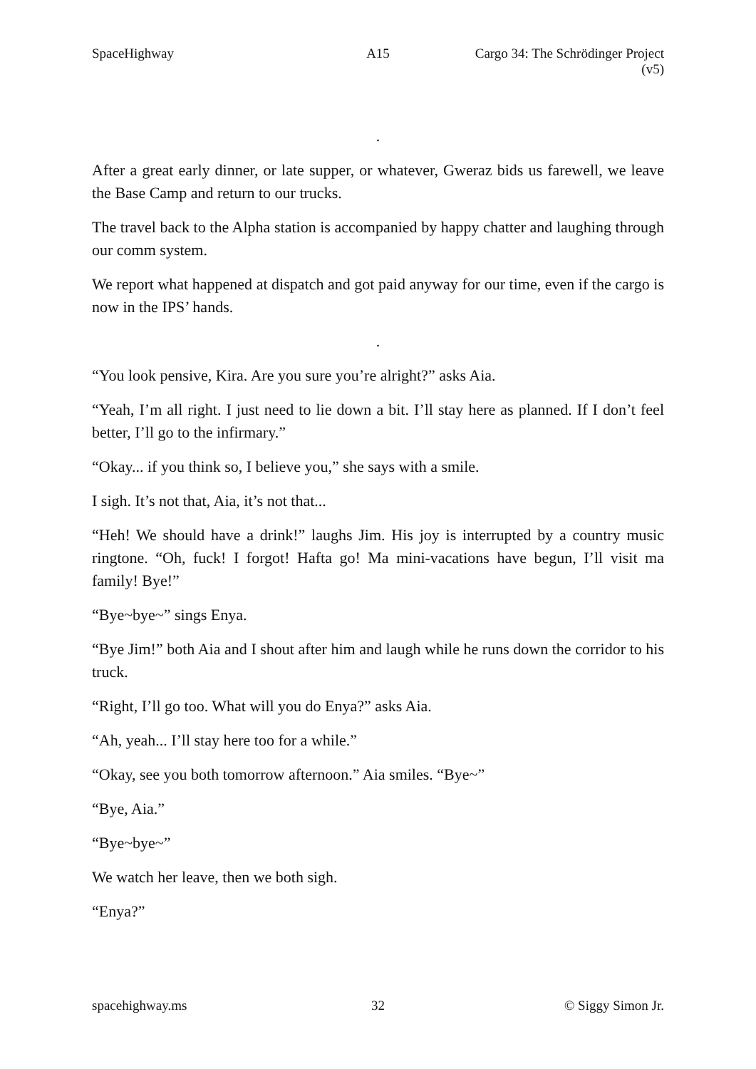SpaceHighway A15 Cargo 34: The Schrödinger Project (v5)
.
After a great early dinner, or late supper, or whatever, Gweraz bids us farewell, we leave the Base Camp and return to our trucks.
The travel back to the Alpha station is accompanied by happy chatter and laughing through our comm system.
We report what happened at dispatch and got paid anyway for our time, even if the cargo is now in the IPS’ hands.
.
“You look pensive, Kira. Are you sure you’re alright?” asks Aia.
“Yeah, I’m all right. I just need to lie down a bit. I’ll stay here as planned. If I don’t feel better, I’ll go to the infirmary.”
“Okay... if you think so, I believe you,” she says with a smile.
I sigh. It’s not that, Aia, it’s not that...
“Heh! We should have a drink!” laughs Jim. His joy is interrupted by a country music ringtone. “Oh, fuck! I forgot! Hafta go! Ma mini-vacations have begun, I’ll visit ma family! Bye!”
“Bye~bye~” sings Enya.
“Bye Jim!” both Aia and I shout after him and laugh while he runs down the corridor to his truck.
“Right, I’ll go too. What will you do Enya?” asks Aia.
“Ah, yeah... I’ll stay here too for a while.”
“Okay, see you both tomorrow afternoon.” Aia smiles. “Bye~”
“Bye, Aia.”
“Bye~bye~”
We watch her leave, then we both sigh.
“Enya?”
spacehighway.ms 32 © Siggy Simon Jr.